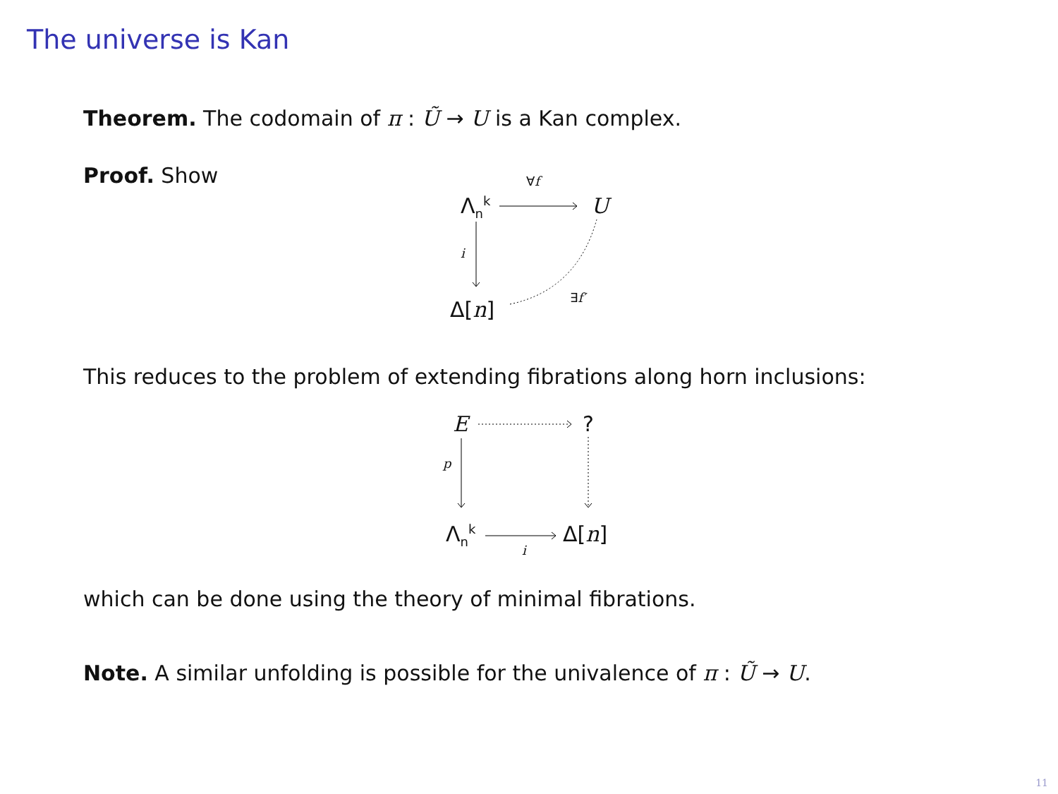The universe is Kan
Theorem. The codomain of π : Ũ → U is a Kan complex.
Proof. Show
Λ<sub>n</sub><sup>k</sup>
∀f
U
i
Δ[n] ∃f′
This reduces to the problem of extending fibrations along horn inclusions:
E ?
p
Λ<sub>n</sub><sup>k</sup>
i
Δ[n]
which can be done using the theory of minimal fibrations.
Note. A similar unfolding is possible for the univalence of π : Ũ → U.
11